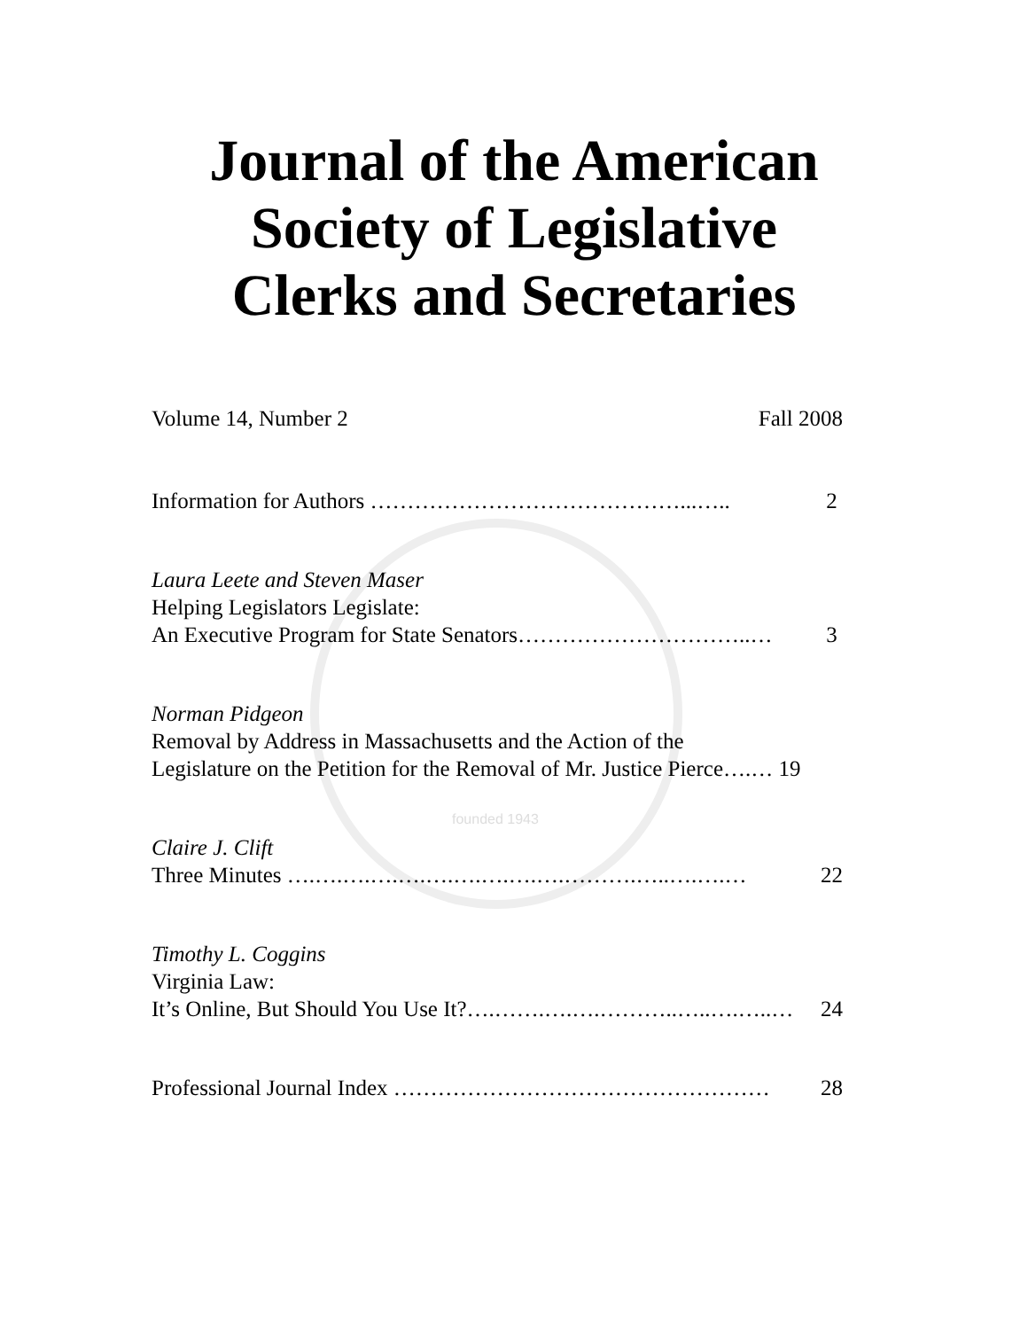founded 1943
Journal of the American
Society of Legislative
Clerks and Secretaries
Volume 14, Number 2 Fall 2008
Information for Authors ……………………………………...….. 2
Laura Leete and Steven Maser
Helping Legislators Legislate:
An Executive Program for State Senators…………………………..… 3
Norman Pidgeon
Removal by Address in Massachusetts and the Action of the
Legislature on the Petition for the Removal of Mr. Justice Pierce….… 19
Claire J. Clift
Three Minutes ….….….….….….….….….….……….…..….….… 22
Timothy L. Coggins
Virginia Law:
It’s Online, But Should You Use It?….…….….….………..…..….…..… 24
Professional Journal Index …………………………………………… 28